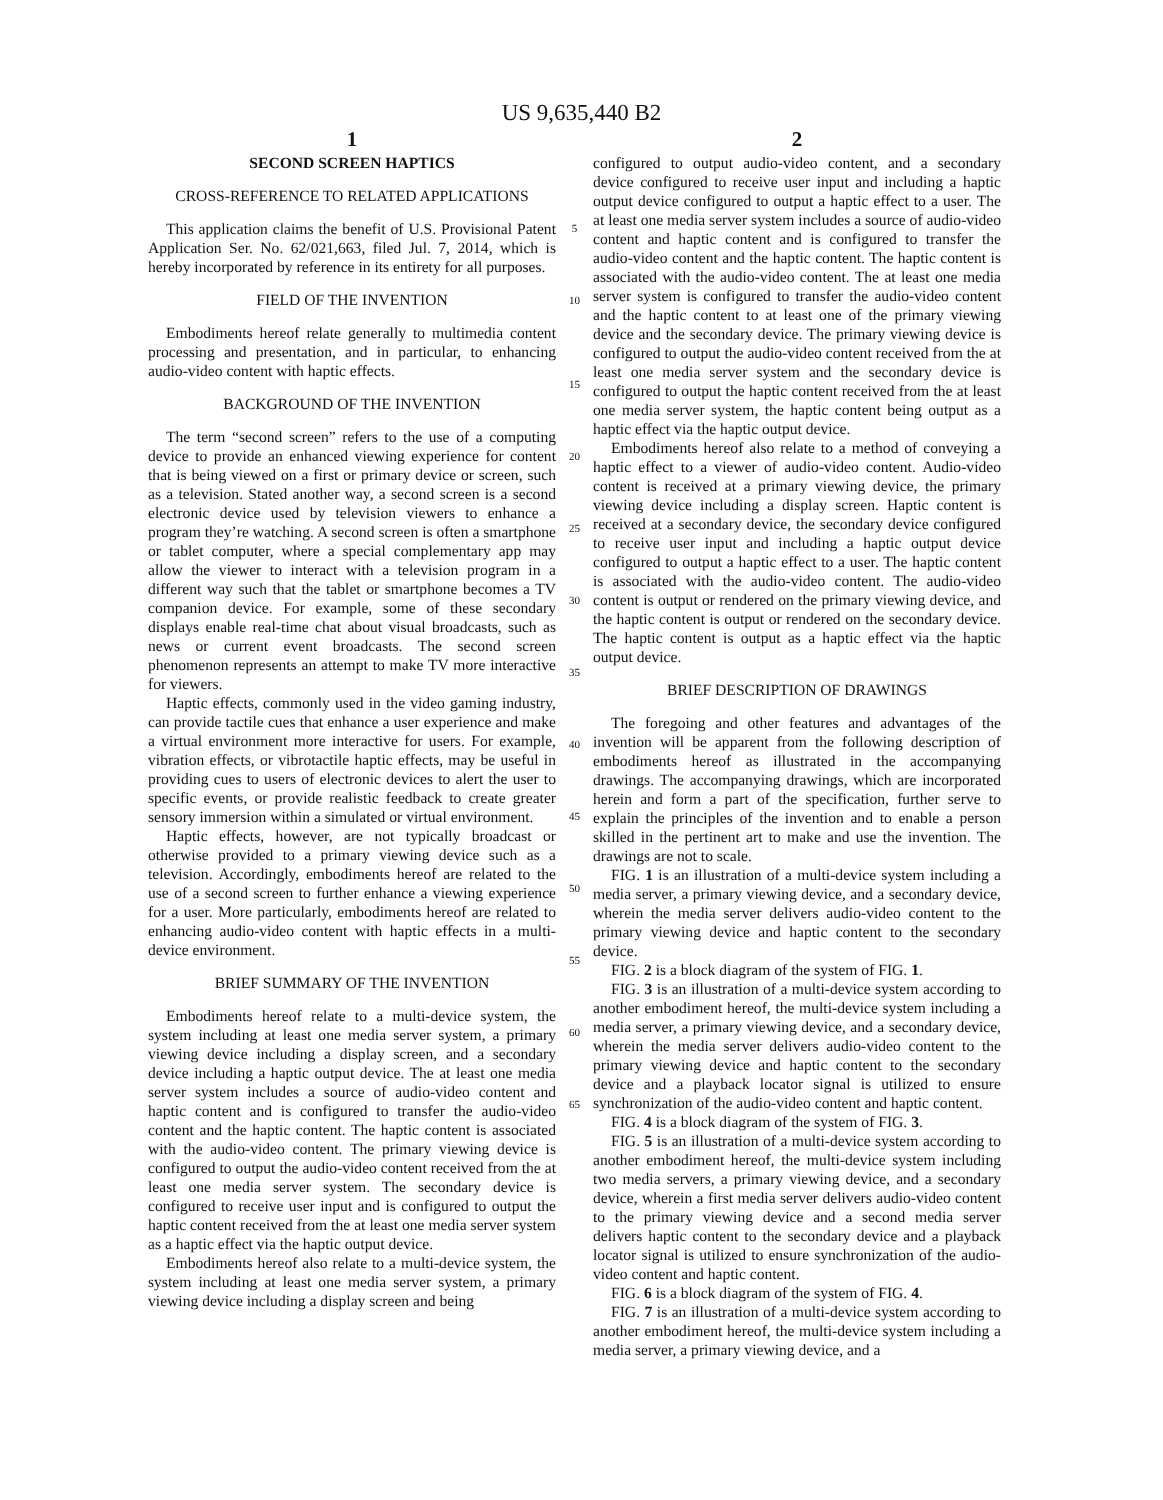US 9,635,440 B2
1
SECOND SCREEN HAPTICS
CROSS-REFERENCE TO RELATED APPLICATIONS
This application claims the benefit of U.S. Provisional Patent Application Ser. No. 62/021,663, filed Jul. 7, 2014, which is hereby incorporated by reference in its entirety for all purposes.
FIELD OF THE INVENTION
Embodiments hereof relate generally to multimedia content processing and presentation, and in particular, to enhancing audio-video content with haptic effects.
BACKGROUND OF THE INVENTION
The term “second screen” refers to the use of a computing device to provide an enhanced viewing experience for content that is being viewed on a first or primary device or screen, such as a television. Stated another way, a second screen is a second electronic device used by television viewers to enhance a program they’re watching. A second screen is often a smartphone or tablet computer, where a special complementary app may allow the viewer to interact with a television program in a different way such that the tablet or smartphone becomes a TV companion device. For example, some of these secondary displays enable real-time chat about visual broadcasts, such as news or current event broadcasts. The second screen phenomenon represents an attempt to make TV more interactive for viewers.
Haptic effects, commonly used in the video gaming industry, can provide tactile cues that enhance a user experience and make a virtual environment more interactive for users. For example, vibration effects, or vibrotactile haptic effects, may be useful in providing cues to users of electronic devices to alert the user to specific events, or provide realistic feedback to create greater sensory immersion within a simulated or virtual environment.
Haptic effects, however, are not typically broadcast or otherwise provided to a primary viewing device such as a television. Accordingly, embodiments hereof are related to the use of a second screen to further enhance a viewing experience for a user. More particularly, embodiments hereof are related to enhancing audio-video content with haptic effects in a multi-device environment.
BRIEF SUMMARY OF THE INVENTION
Embodiments hereof relate to a multi-device system, the system including at least one media server system, a primary viewing device including a display screen, and a secondary device including a haptic output device. The at least one media server system includes a source of audio-video content and haptic content and is configured to transfer the audio-video content and the haptic content. The haptic content is associated with the audio-video content. The primary viewing device is configured to output the audio-video content received from the at least one media server system. The secondary device is configured to receive user input and is configured to output the haptic content received from the at least one media server system as a haptic effect via the haptic output device.
Embodiments hereof also relate to a multi-device system, the system including at least one media server system, a primary viewing device including a display screen and being
5
10
15
20
25
30
35
40
45
50
55
60
65
2
configured to output audio-video content, and a secondary device configured to receive user input and including a haptic output device configured to output a haptic effect to a user. The at least one media server system includes a source of audio-video content and haptic content and is configured to transfer the audio-video content and the haptic content. The haptic content is associated with the audio-video content. The at least one media server system is configured to transfer the audio-video content and the haptic content to at least one of the primary viewing device and the secondary device. The primary viewing device is configured to output the audio-video content received from the at least one media server system and the secondary device is configured to output the haptic content received from the at least one media server system, the haptic content being output as a haptic effect via the haptic output device.
Embodiments hereof also relate to a method of conveying a haptic effect to a viewer of audio-video content. Audio-video content is received at a primary viewing device, the primary viewing device including a display screen. Haptic content is received at a secondary device, the secondary device configured to receive user input and including a haptic output device configured to output a haptic effect to a user. The haptic content is associated with the audio-video content. The audio-video content is output or rendered on the primary viewing device, and the haptic content is output or rendered on the secondary device. The haptic content is output as a haptic effect via the haptic output device.
BRIEF DESCRIPTION OF DRAWINGS
The foregoing and other features and advantages of the invention will be apparent from the following description of embodiments hereof as illustrated in the accompanying drawings. The accompanying drawings, which are incorporated herein and form a part of the specification, further serve to explain the principles of the invention and to enable a person skilled in the pertinent art to make and use the invention. The drawings are not to scale.
FIG. 1 is an illustration of a multi-device system including a media server, a primary viewing device, and a secondary device, wherein the media server delivers audio-video content to the primary viewing device and haptic content to the secondary device.
FIG. 2 is a block diagram of the system of FIG. 1.
FIG. 3 is an illustration of a multi-device system according to another embodiment hereof, the multi-device system including a media server, a primary viewing device, and a secondary device, wherein the media server delivers audio-video content to the primary viewing device and haptic content to the secondary device and a playback locator signal is utilized to ensure synchronization of the audio-video content and haptic content.
FIG. 4 is a block diagram of the system of FIG. 3.
FIG. 5 is an illustration of a multi-device system according to another embodiment hereof, the multi-device system including two media servers, a primary viewing device, and a secondary device, wherein a first media server delivers audio-video content to the primary viewing device and a second media server delivers haptic content to the secondary device and a playback locator signal is utilized to ensure synchronization of the audio-video content and haptic content.
FIG. 6 is a block diagram of the system of FIG. 4.
FIG. 7 is an illustration of a multi-device system according to another embodiment hereof, the multi-device system including a media server, a primary viewing device, and a